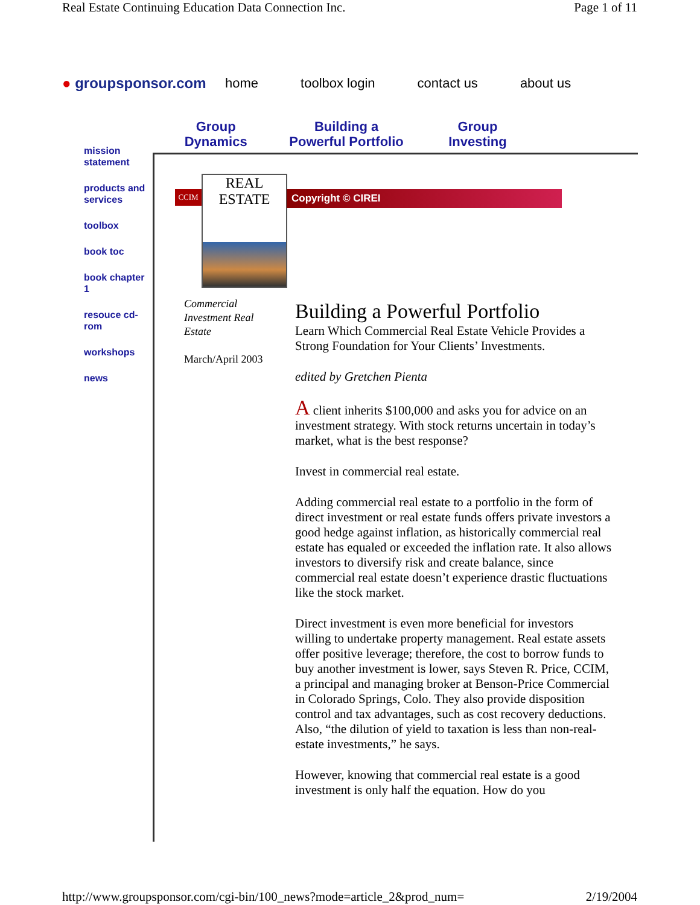Real Estate Continuing Education Data Connection Inc. Page 1 of 11
● groupsponsor.com home toolbox login contact us about us
Group
Dynamics
Building a
Powerful Portfolio
Group
Investing
mission statement
products and services
toolbox
book toc
book chapter 1
resouce cd-rom
workshops
news
CCIM
REAL ESTATE
Copyright © CIREI
Commercial Investment Real Estate
March/April 2003
Building a Powerful Portfolio
Learn Which Commercial Real Estate Vehicle Provides a Strong Foundation for Your Clients’ Investments.
edited by Gretchen Pienta
A client inherits $100,000 and asks you for advice on an investment strategy. With stock returns uncertain in today’s market, what is the best response?
Invest in commercial real estate.
Adding commercial real estate to a portfolio in the form of direct investment or real estate funds offers private investors a good hedge against inflation, as historically commercial real estate has equaled or exceeded the inflation rate. It also allows investors to diversify risk and create balance, since commercial real estate doesn’t experience drastic fluctuations like the stock market.
Direct investment is even more beneficial for investors willing to undertake property management. Real estate assets offer positive leverage; therefore, the cost to borrow funds to buy another investment is lower, says Steven R. Price, CCIM, a principal and managing broker at Benson-Price Commercial in Colorado Springs, Colo. They also provide disposition control and tax advantages, such as cost recovery deductions. Also, “the dilution of yield to taxation is less than non-real-estate investments,” he says.
However, knowing that commercial real estate is a good investment is only half the equation. How do you
http://www.groupsponsor.com/cgi-bin/100_news?mode=article_2&prod_num= 2/19/2004